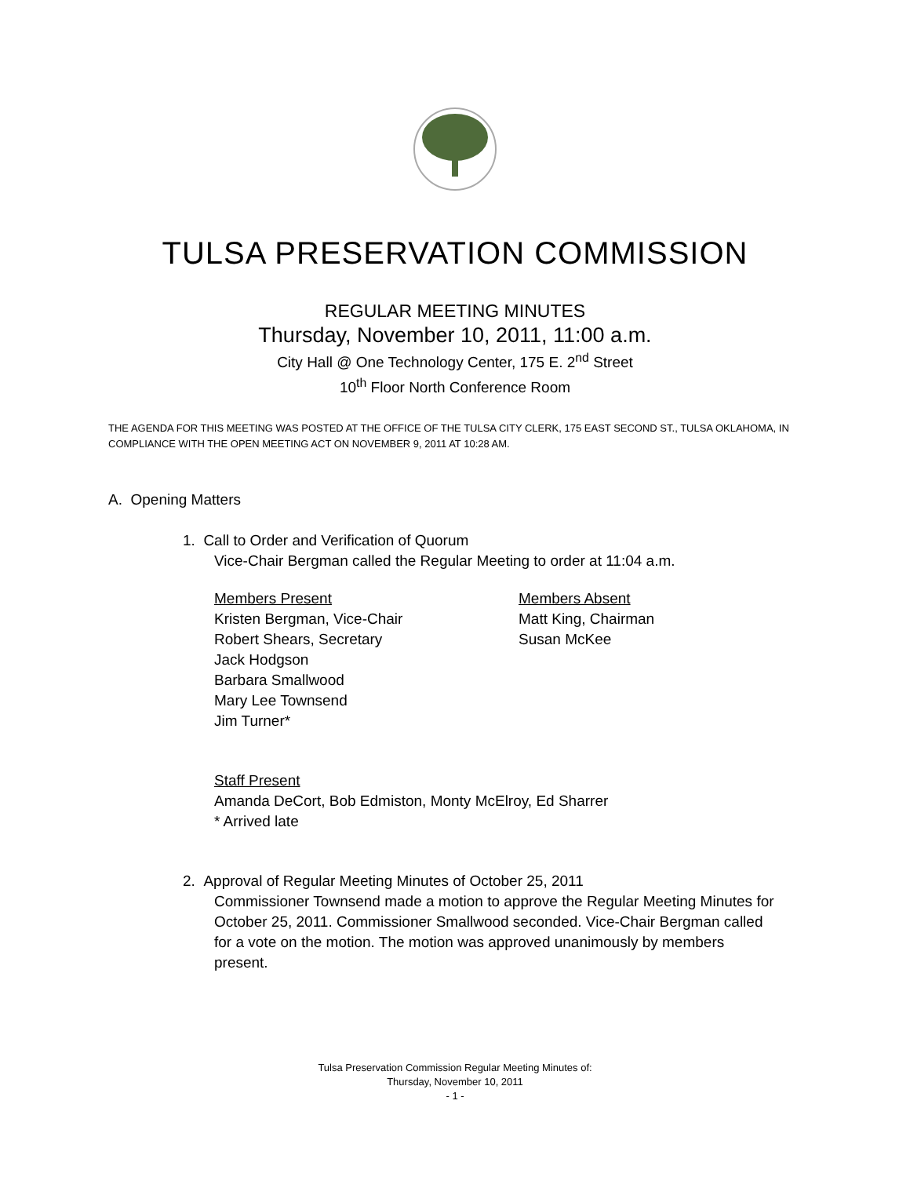TULSA PRESERVATION COMMISSION
REGULAR MEETING MINUTES
Thursday, November 10, 2011, 11:00 a.m.
City Hall @ One Technology Center, 175 E. 2<sup>nd</sup> Street
10<sup>th</sup> Floor North Conference Room
THE AGENDA FOR THIS MEETING WAS POSTED AT THE OFFICE OF THE TULSA CITY CLERK, 175 EAST SECOND ST., TULSA OKLAHOMA, IN COMPLIANCE WITH THE OPEN MEETING ACT ON NOVEMBER 9, 2011 AT 10:28 AM.
A. Opening Matters
1. Call to Order and Verification of Quorum
Vice-Chair Bergman called the Regular Meeting to order at 11:04 a.m.
Members Present
Kristen Bergman, Vice-Chair
Robert Shears, Secretary
Jack Hodgson
Barbara Smallwood
Mary Lee Townsend
Jim Turner*
Members Absent
Matt King, Chairman
Susan McKee
Staff Present
Amanda DeCort, Bob Edmiston, Monty McElroy, Ed Sharrer
* Arrived late
2. Approval of Regular Meeting Minutes of October 25, 2011
Commissioner Townsend made a motion to approve the Regular Meeting Minutes for October 25, 2011. Commissioner Smallwood seconded. Vice-Chair Bergman called for a vote on the motion. The motion was approved unanimously by members present.
Tulsa Preservation Commission Regular Meeting Minutes of:
Thursday, November 10, 2011
- 1 -